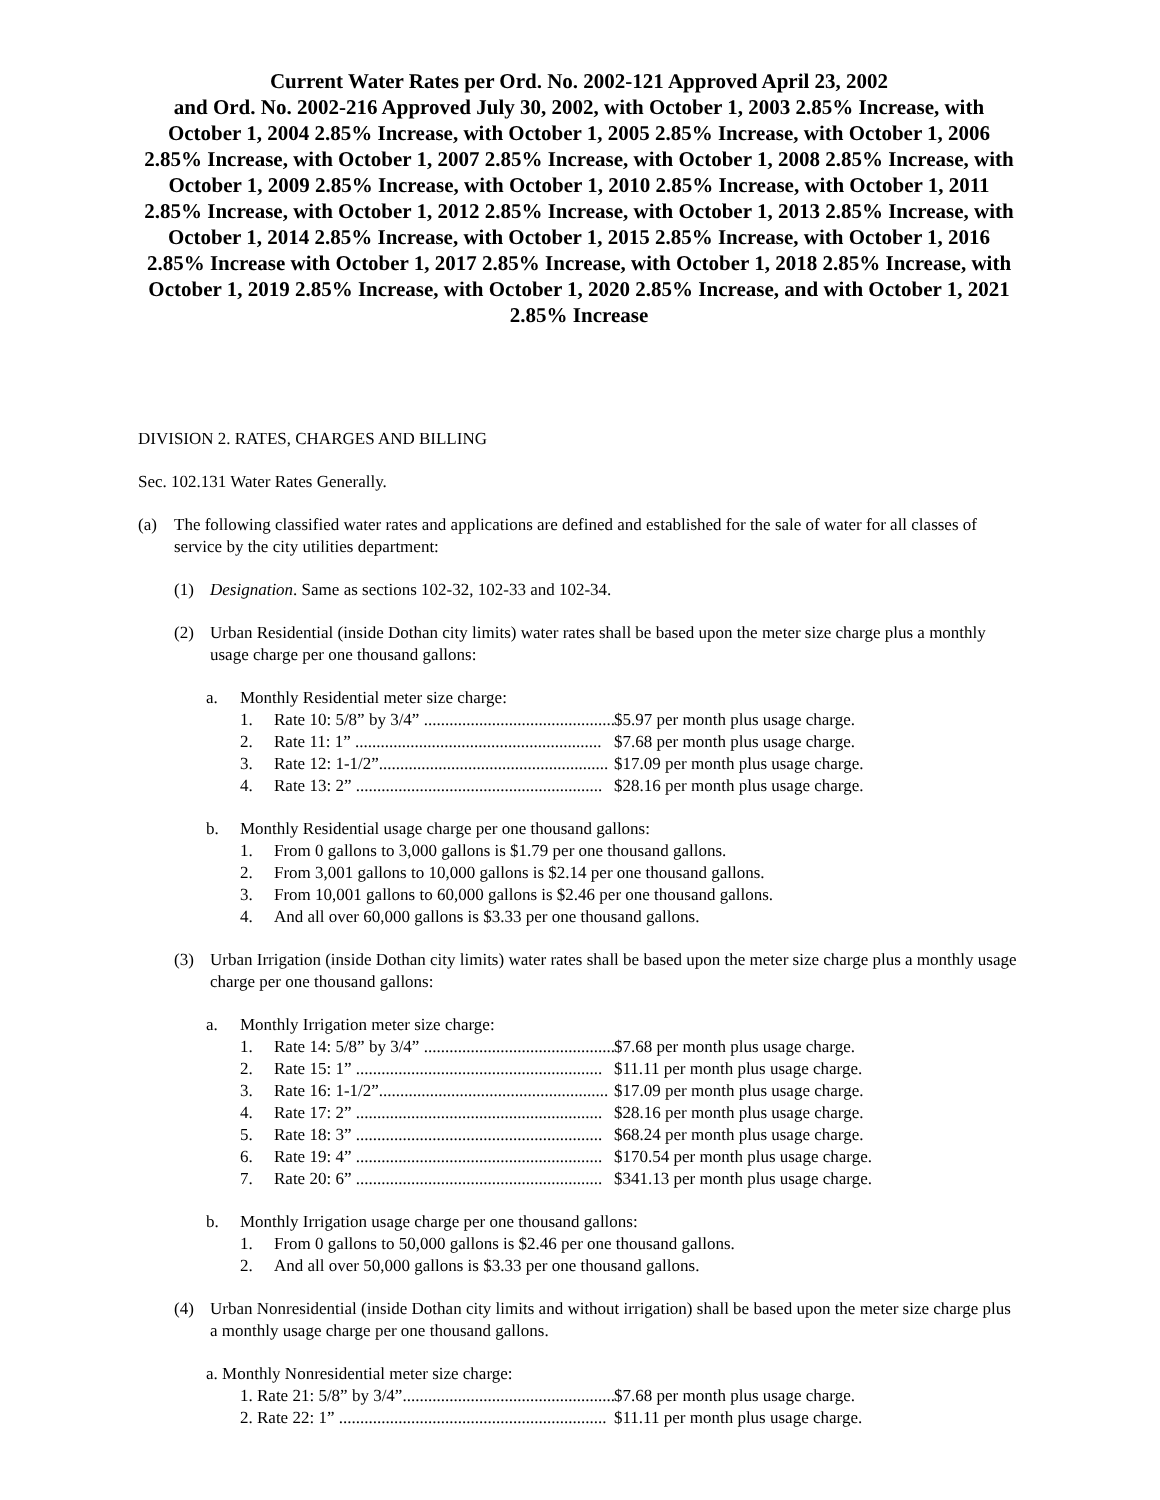Current Water Rates per Ord. No. 2002-121 Approved April 23, 2002
and Ord. No. 2002-216 Approved July 30, 2002, with October 1, 2003 2.85% Increase, with October 1, 2004 2.85% Increase, with October 1, 2005 2.85% Increase, with October 1, 2006 2.85% Increase, with October 1, 2007 2.85% Increase, with October 1, 2008 2.85% Increase, with October 1, 2009 2.85% Increase, with October 1, 2010 2.85% Increase, with October 1, 2011 2.85% Increase, with October 1, 2012 2.85% Increase, with October 1, 2013 2.85% Increase, with October 1, 2014 2.85% Increase, with October 1, 2015 2.85% Increase, with October 1, 2016 2.85% Increase with October 1, 2017 2.85% Increase, with October 1, 2018 2.85% Increase, with October 1, 2019 2.85% Increase, with October 1, 2020 2.85% Increase, and with October 1, 2021 2.85% Increase
DIVISION 2. RATES, CHARGES AND BILLING
Sec. 102.131 Water Rates Generally.
(a) The following classified water rates and applications are defined and established for the sale of water for all classes of service by the city utilities department:
(1) Designation. Same as sections 102-32, 102-33 and 102-34.
(2) Urban Residential (inside Dothan city limits) water rates shall be based upon the meter size charge plus a monthly usage charge per one thousand gallons:
a. Monthly Residential meter size charge:
1. Rate 10: 5/8” by 3/4” .............................................. $5.97 per month plus usage charge.
2. Rate 11: 1” .......................................................... $7.68 per month plus usage charge.
3. Rate 12: 1-1/2”...................................................... $17.09 per month plus usage charge.
4. Rate 13: 2” .......................................................... $28.16 per month plus usage charge.
b. Monthly Residential usage charge per one thousand gallons:
1. From 0 gallons to 3,000 gallons is $1.79 per one thousand gallons.
2. From 3,001 gallons to 10,000 gallons is $2.14 per one thousand gallons.
3. From 10,001 gallons to 60,000 gallons is $2.46 per one thousand gallons.
4. And all over 60,000 gallons is $3.33 per one thousand gallons.
(3) Urban Irrigation (inside Dothan city limits) water rates shall be based upon the meter size charge plus a monthly usage charge per one thousand gallons:
a. Monthly Irrigation meter size charge:
1. Rate 14: 5/8” by 3/4” .............................................. $7.68 per month plus usage charge.
2. Rate 15: 1” .......................................................... $11.11 per month plus usage charge.
3. Rate 16: 1-1/2”...................................................... $17.09 per month plus usage charge.
4. Rate 17: 2” .......................................................... $28.16 per month plus usage charge.
5. Rate 18: 3” .......................................................... $68.24 per month plus usage charge.
6. Rate 19: 4” .......................................................... $170.54 per month plus usage charge.
7. Rate 20: 6” .......................................................... $341.13 per month plus usage charge.
b. Monthly Irrigation usage charge per one thousand gallons:
1. From 0 gallons to 50,000 gallons is $2.46 per one thousand gallons.
2. And all over 50,000 gallons is $3.33 per one thousand gallons.
(4) Urban Nonresidential (inside Dothan city limits and without irrigation) shall be based upon the meter size charge plus a monthly usage charge per one thousand gallons.
a. Monthly Nonresidential meter size charge:
1. Rate 21: 5/8” by 3/4”................................................... $7.68 per month plus usage charge.
2. Rate 22: 1” ............................................................... $11.11 per month plus usage charge.